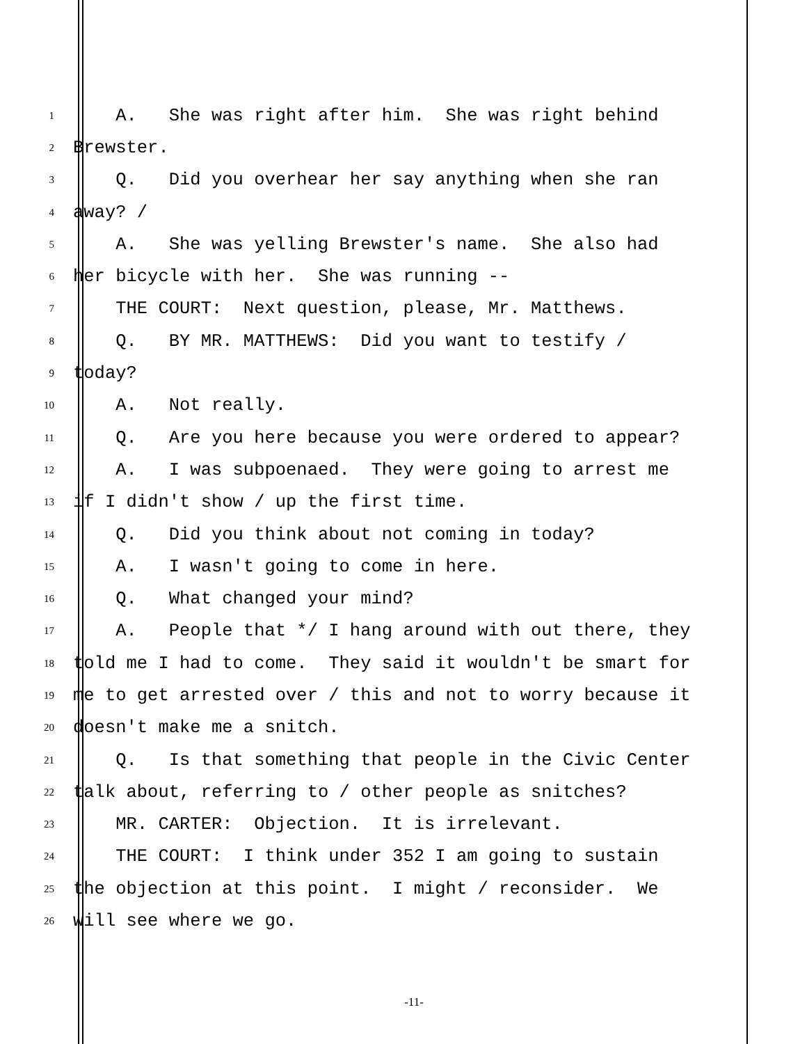1 A. She was right after him. She was right behind
2 Brewster.
3 Q. Did you overhear her say anything when she ran
4 away? /
5 A. She was yelling Brewster's name. She also had
6 her bicycle with her. She was running --
7 THE COURT: Next question, please, Mr. Matthews.
8 Q. BY MR. MATTHEWS: Did you want to testify /
9 today?
10 A. Not really.
11 Q. Are you here because you were ordered to appear?
12 A. I was subpoenaed. They were going to arrest me
13 if I didn't show / up the first time.
14 Q. Did you think about not coming in today?
15 A. I wasn't going to come in here.
16 Q. What changed your mind?
17 A. People that */ I hang around with out there, they
18 told me I had to come. They said it wouldn't be smart for
19 me to get arrested over / this and not to worry because it
20 doesn't make me a snitch.
21 Q. Is that something that people in the Civic Center
22 talk about, referring to / other people as snitches?
23 MR. CARTER: Objection. It is irrelevant.
24 THE COURT: I think under 352 I am going to sustain
25 the objection at this point. I might / reconsider. We
26 will see where we go.
-11-